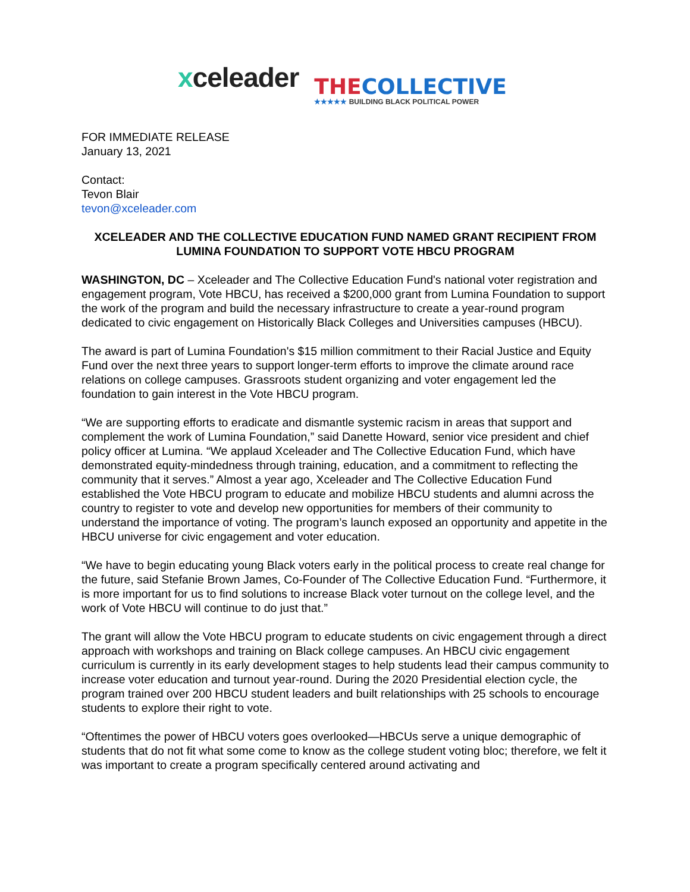xceleader
THE COLLECTIVE
★★★★★ BUILDING BLACK POLITICAL POWER
FOR IMMEDIATE RELEASE
January 13, 2021
Contact:
Tevon Blair
tevon@xceleader.com
XCELEADER AND THE COLLECTIVE EDUCATION FUND NAMED GRANT RECIPIENT FROM LUMINA FOUNDATION TO SUPPORT VOTE HBCU PROGRAM
WASHINGTON, DC – Xceleader and The Collective Education Fund's national voter registration and engagement program, Vote HBCU, has received a $200,000 grant from Lumina Foundation to support the work of the program and build the necessary infrastructure to create a year-round program dedicated to civic engagement on Historically Black Colleges and Universities campuses (HBCU).
The award is part of Lumina Foundation's $15 million commitment to their Racial Justice and Equity Fund over the next three years to support longer-term efforts to improve the climate around race relations on college campuses. Grassroots student organizing and voter engagement led the foundation to gain interest in the Vote HBCU program.
“We are supporting efforts to eradicate and dismantle systemic racism in areas that support and complement the work of Lumina Foundation,” said Danette Howard, senior vice president and chief policy officer at Lumina. “We applaud Xceleader and The Collective Education Fund, which have demonstrated equity-mindedness through training, education, and a commitment to reflecting the community that it serves.” Almost a year ago, Xceleader and The Collective Education Fund established the Vote HBCU program to educate and mobilize HBCU students and alumni across the country to register to vote and develop new opportunities for members of their community to understand the importance of voting. The program’s launch exposed an opportunity and appetite in the HBCU universe for civic engagement and voter education.
“We have to begin educating young Black voters early in the political process to create real change for the future, said Stefanie Brown James, Co-Founder of The Collective Education Fund. “Furthermore, it is more important for us to find solutions to increase Black voter turnout on the college level, and the work of Vote HBCU will continue to do just that.”
The grant will allow the Vote HBCU program to educate students on civic engagement through a direct approach with workshops and training on Black college campuses. An HBCU civic engagement curriculum is currently in its early development stages to help students lead their campus community to increase voter education and turnout year-round. During the 2020 Presidential election cycle, the program trained over 200 HBCU student leaders and built relationships with 25 schools to encourage students to explore their right to vote.
“Oftentimes the power of HBCU voters goes overlooked—HBCUs serve a unique demographic of students that do not fit what some come to know as the college student voting bloc; therefore, we felt it was important to create a program specifically centered around activating and